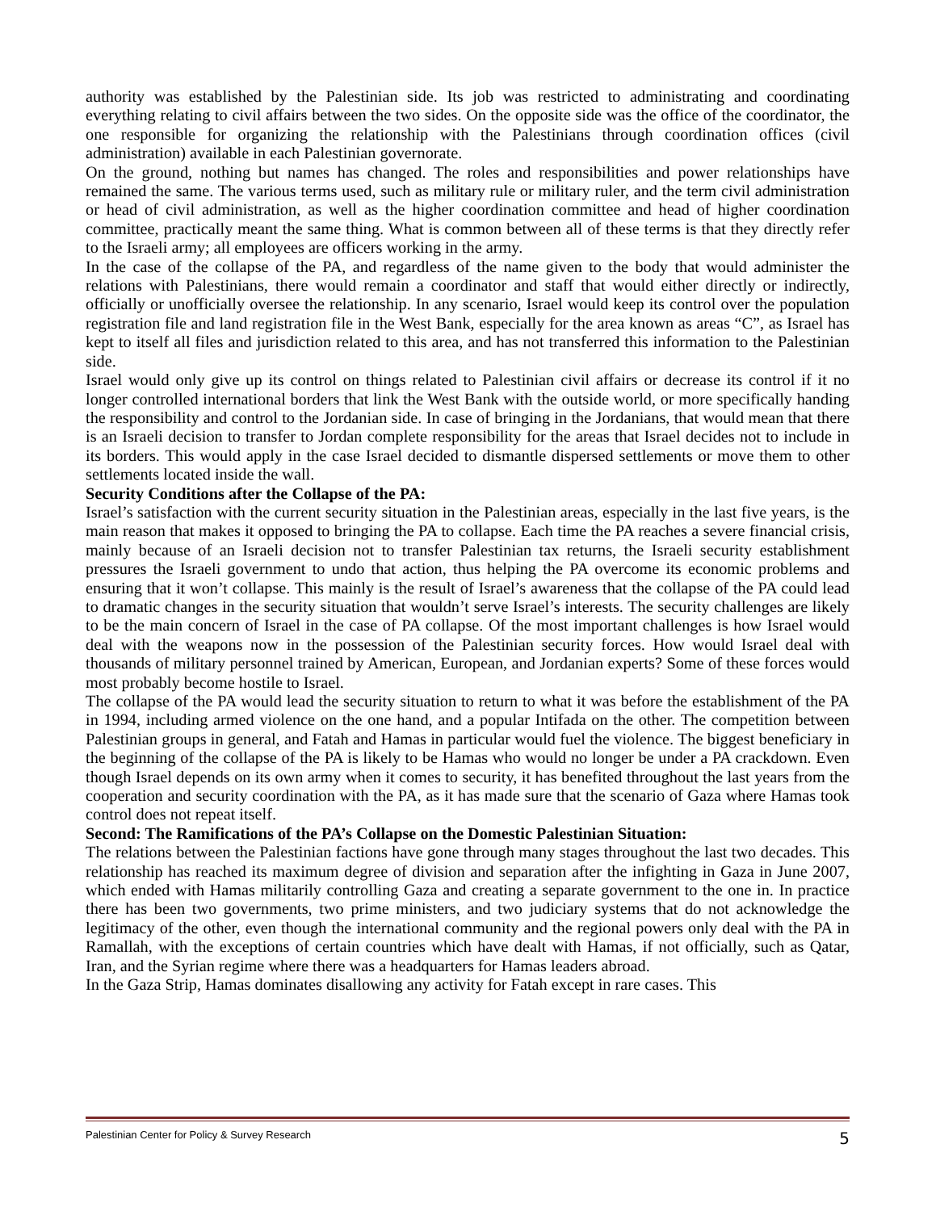authority was established by the Palestinian side. Its job was restricted to administrating and coordinating everything relating to civil affairs between the two sides. On the opposite side was the office of the coordinator, the one responsible for organizing the relationship with the Palestinians through coordination offices (civil administration) available in each Palestinian governorate.
On the ground, nothing but names has changed. The roles and responsibilities and power relationships have remained the same. The various terms used, such as military rule or military ruler, and the term civil administration or head of civil administration, as well as the higher coordination committee and head of higher coordination committee, practically meant the same thing. What is common between all of these terms is that they directly refer to the Israeli army; all employees are officers working in the army.
In the case of the collapse of the PA, and regardless of the name given to the body that would administer the relations with Palestinians, there would remain a coordinator and staff that would either directly or indirectly, officially or unofficially oversee the relationship. In any scenario, Israel would keep its control over the population registration file and land registration file in the West Bank, especially for the area known as areas “C”, as Israel has kept to itself all files and jurisdiction related to this area, and has not transferred this information to the Palestinian side.
Israel would only give up its control on things related to Palestinian civil affairs or decrease its control if it no longer controlled international borders that link the West Bank with the outside world, or more specifically handing the responsibility and control to the Jordanian side. In case of bringing in the Jordanians, that would mean that there is an Israeli decision to transfer to Jordan complete responsibility for the areas that Israel decides not to include in its borders. This would apply in the case Israel decided to dismantle dispersed settlements or move them to other settlements located inside the wall.
Security Conditions after the Collapse of the PA:
Israel’s satisfaction with the current security situation in the Palestinian areas, especially in the last five years, is the main reason that makes it opposed to bringing the PA to collapse. Each time the PA reaches a severe financial crisis, mainly because of an Israeli decision not to transfer Palestinian tax returns, the Israeli security establishment pressures the Israeli government to undo that action, thus helping the PA overcome its economic problems and ensuring that it won’t collapse. This mainly is the result of Israel’s awareness that the collapse of the PA could lead to dramatic changes in the security situation that wouldn’t serve Israel’s interests. The security challenges are likely to be the main concern of Israel in the case of PA collapse. Of the most important challenges is how Israel would deal with the weapons now in the possession of the Palestinian security forces. How would Israel deal with thousands of military personnel trained by American, European, and Jordanian experts? Some of these forces would most probably become hostile to Israel.
The collapse of the PA would lead the security situation to return to what it was before the establishment of the PA in 1994, including armed violence on the one hand, and a popular Intifada on the other. The competition between Palestinian groups in general, and Fatah and Hamas in particular would fuel the violence. The biggest beneficiary in the beginning of the collapse of the PA is likely to be Hamas who would no longer be under a PA crackdown. Even though Israel depends on its own army when it comes to security, it has benefited throughout the last years from the cooperation and security coordination with the PA, as it has made sure that the scenario of Gaza where Hamas took control does not repeat itself.
Second: The Ramifications of the PA’s Collapse on the Domestic Palestinian Situation:
The relations between the Palestinian factions have gone through many stages throughout the last two decades. This relationship has reached its maximum degree of division and separation after the infighting in Gaza in June 2007, which ended with Hamas militarily controlling Gaza and creating a separate government to the one in. In practice there has been two governments, two prime ministers, and two judiciary systems that do not acknowledge the legitimacy of the other, even though the international community and the regional powers only deal with the PA in Ramallah, with the exceptions of certain countries which have dealt with Hamas, if not officially, such as Qatar, Iran, and the Syrian regime where there was a headquarters for Hamas leaders abroad.
In the Gaza Strip, Hamas dominates disallowing any activity for Fatah except in rare cases. This
Palestinian Center for Policy & Survey Research 5